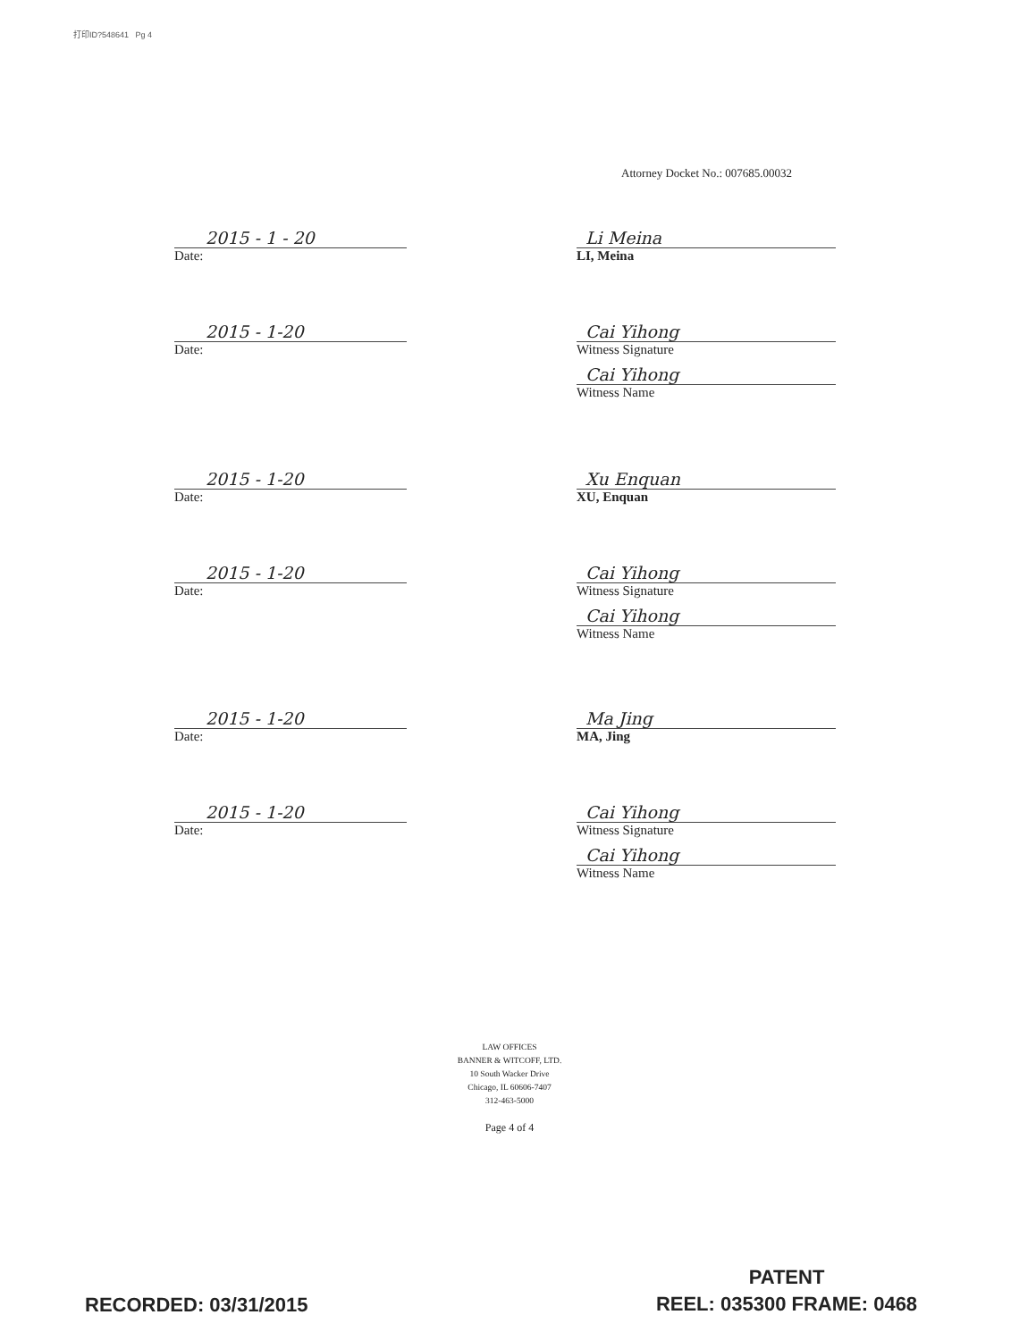打印ID?548641 Pg 4
Attorney Docket No.: 007685.00032
2015 - 1 - 20
Date:
Li Meina
LI, Meina
2015 - 1-20
Date:
Cai Yihong
Witness Signature
Cai Yihong
Witness Name
2015 - 1-20
Date:
Xu Enquan
XU, Enquan
2015 - 1-20
Date:
Cai Yihong
Witness Signature
Cai Yihong
Witness Name
2015 - 1-20
Date:
Ma Jing
MA, Jing
2015 - 1-20
Date:
Cai Yihong
Witness Signature
Cai Yihong
Witness Name
LAW OFFICES
BANNER & WITCOFF, LTD.
10 South Wacker Drive
Chicago, IL 60606-7407
312-463-5000
Page 4 of 4
RECORDED: 03/31/2015
PATENT
REEL: 035300 FRAME: 0468